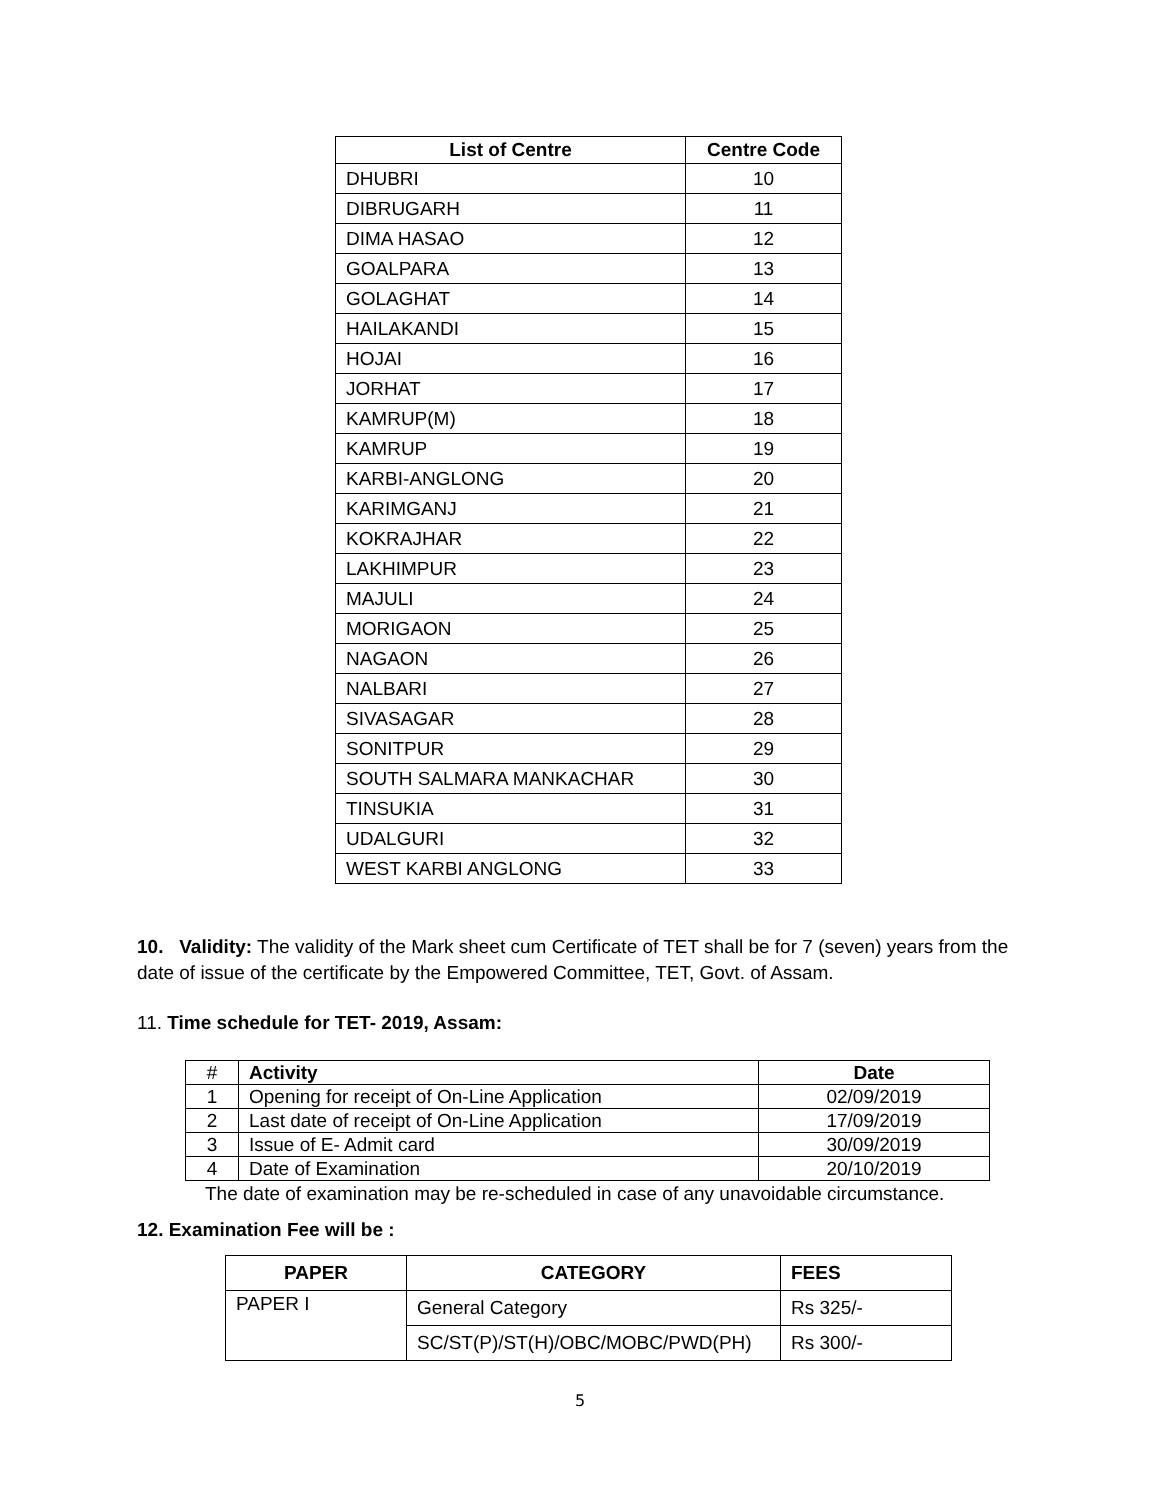| List of Centre | Centre Code |
| --- | --- |
| DHUBRI | 10 |
| DIBRUGARH | 11 |
| DIMA HASAO | 12 |
| GOALPARA | 13 |
| GOLAGHAT | 14 |
| HAILAKANDI | 15 |
| HOJAI | 16 |
| JORHAT | 17 |
| KAMRUP(M) | 18 |
| KAMRUP | 19 |
| KARBI-ANGLONG | 20 |
| KARIMGANJ | 21 |
| KOKRAJHAR | 22 |
| LAKHIMPUR | 23 |
| MAJULI | 24 |
| MORIGAON | 25 |
| NAGAON | 26 |
| NALBARI | 27 |
| SIVASAGAR | 28 |
| SONITPUR | 29 |
| SOUTH SALMARA MANKACHAR | 30 |
| TINSUKIA | 31 |
| UDALGURI | 32 |
| WEST KARBI ANGLONG | 33 |
10. Validity: The validity of the Mark sheet cum Certificate of TET shall be for 7 (seven) years from the date of issue of the certificate by the Empowered Committee, TET, Govt. of Assam.
11. Time schedule for TET- 2019, Assam:
| # | Activity | Date |
| --- | --- | --- |
| 1 | Opening for receipt of On-Line Application | 02/09/2019 |
| 2 | Last date of receipt of On-Line Application | 17/09/2019 |
| 3 | Issue of E- Admit card | 30/09/2019 |
| 4 | Date of Examination | 20/10/2019 |
The date of examination may be re-scheduled in case of any unavoidable circumstance.
12. Examination Fee will be :
| PAPER | CATEGORY | FEES |
| --- | --- | --- |
| PAPER I | General Category | Rs 325/- |
| | SC/ST(P)/ST(H)/OBC/MOBC/PWD(PH) | Rs 300/- |
5